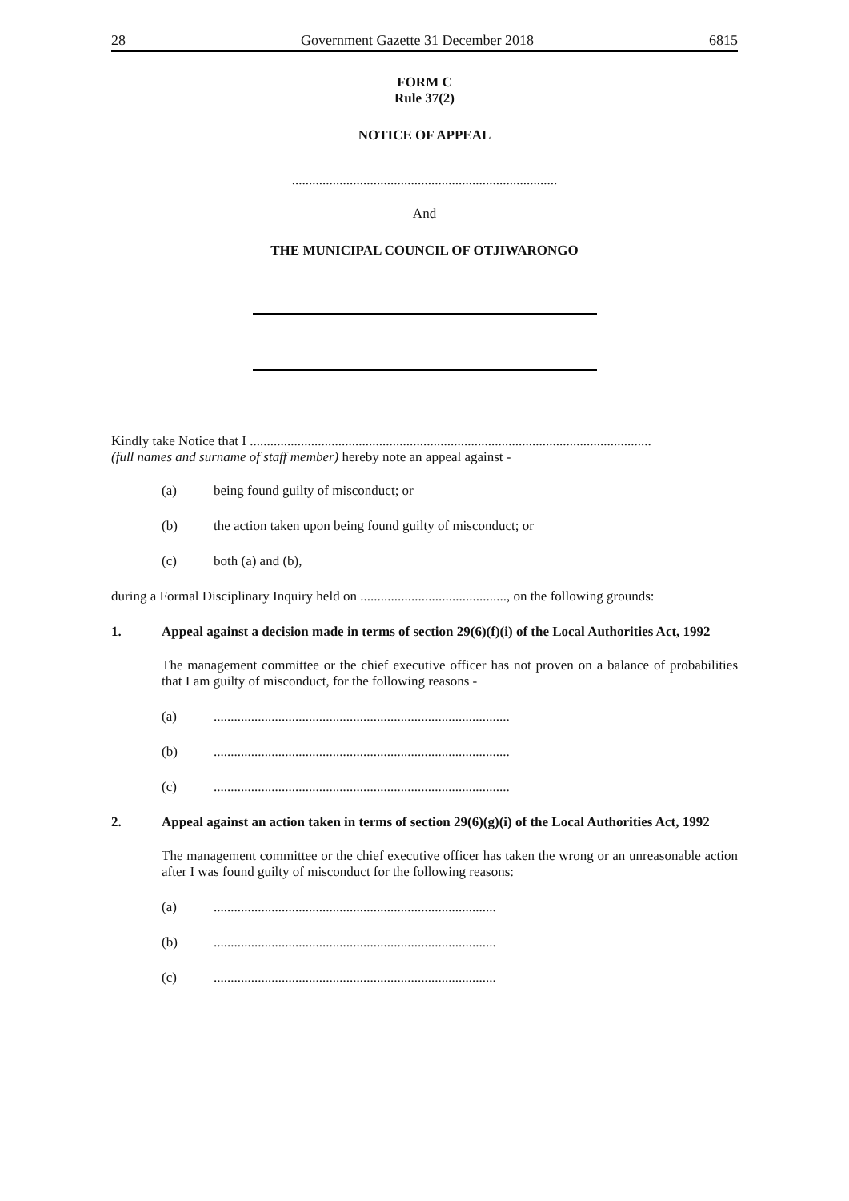28 Government Gazette 31 December 2018 6815
FORM C
Rule 37(2)
NOTICE OF APPEAL
..............................................................................
And
THE MUNICIPAL COUNCIL OF OTJIWARONGO
Kindly take Notice that I ......................................................................................................................
(full names and surname of staff member) hereby note an appeal against -
(a) being found guilty of misconduct; or
(b) the action taken upon being found guilty of misconduct; or
(c) both (a) and (b),
during a Formal Disciplinary Inquiry held on ..........................................., on the following grounds:
1. Appeal against a decision made in terms of section 29(6)(f)(i) of the Local Authorities Act, 1992
The management committee or the chief executive officer has not proven on a balance of probabilities that I am guilty of misconduct, for the following reasons -
(a).......................................................................................
(b).......................................................................................
(c).......................................................................................
2. Appeal against an action taken in terms of section 29(6)(g)(i) of the Local Authorities Act, 1992
The management committee or the chief executive officer has taken the wrong or an unreasonable action after I was found guilty of misconduct for the following reasons:
(a)...................................................................................
(b)...................................................................................
(c)...................................................................................